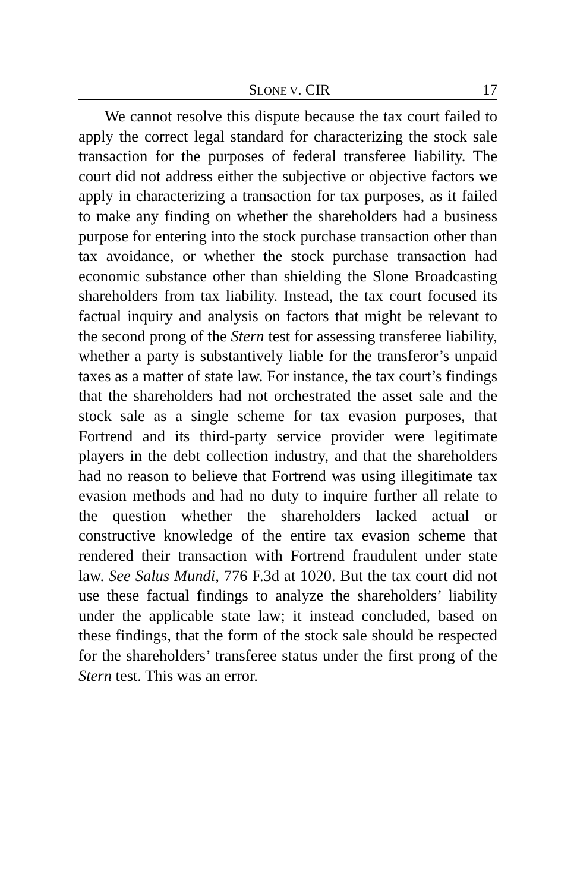SLONE V. CIR 17
We cannot resolve this dispute because the tax court failed to apply the correct legal standard for characterizing the stock sale transaction for the purposes of federal transferee liability. The court did not address either the subjective or objective factors we apply in characterizing a transaction for tax purposes, as it failed to make any finding on whether the shareholders had a business purpose for entering into the stock purchase transaction other than tax avoidance, or whether the stock purchase transaction had economic substance other than shielding the Slone Broadcasting shareholders from tax liability. Instead, the tax court focused its factual inquiry and analysis on factors that might be relevant to the second prong of the Stern test for assessing transferee liability, whether a party is substantively liable for the transferor’s unpaid taxes as a matter of state law. For instance, the tax court’s findings that the shareholders had not orchestrated the asset sale and the stock sale as a single scheme for tax evasion purposes, that Fortrend and its third-party service provider were legitimate players in the debt collection industry, and that the shareholders had no reason to believe that Fortrend was using illegitimate tax evasion methods and had no duty to inquire further all relate to the question whether the shareholders lacked actual or constructive knowledge of the entire tax evasion scheme that rendered their transaction with Fortrend fraudulent under state law. See Salus Mundi, 776 F.3d at 1020. But the tax court did not use these factual findings to analyze the shareholders’ liability under the applicable state law; it instead concluded, based on these findings, that the form of the stock sale should be respected for the shareholders’ transferee status under the first prong of the Stern test. This was an error.